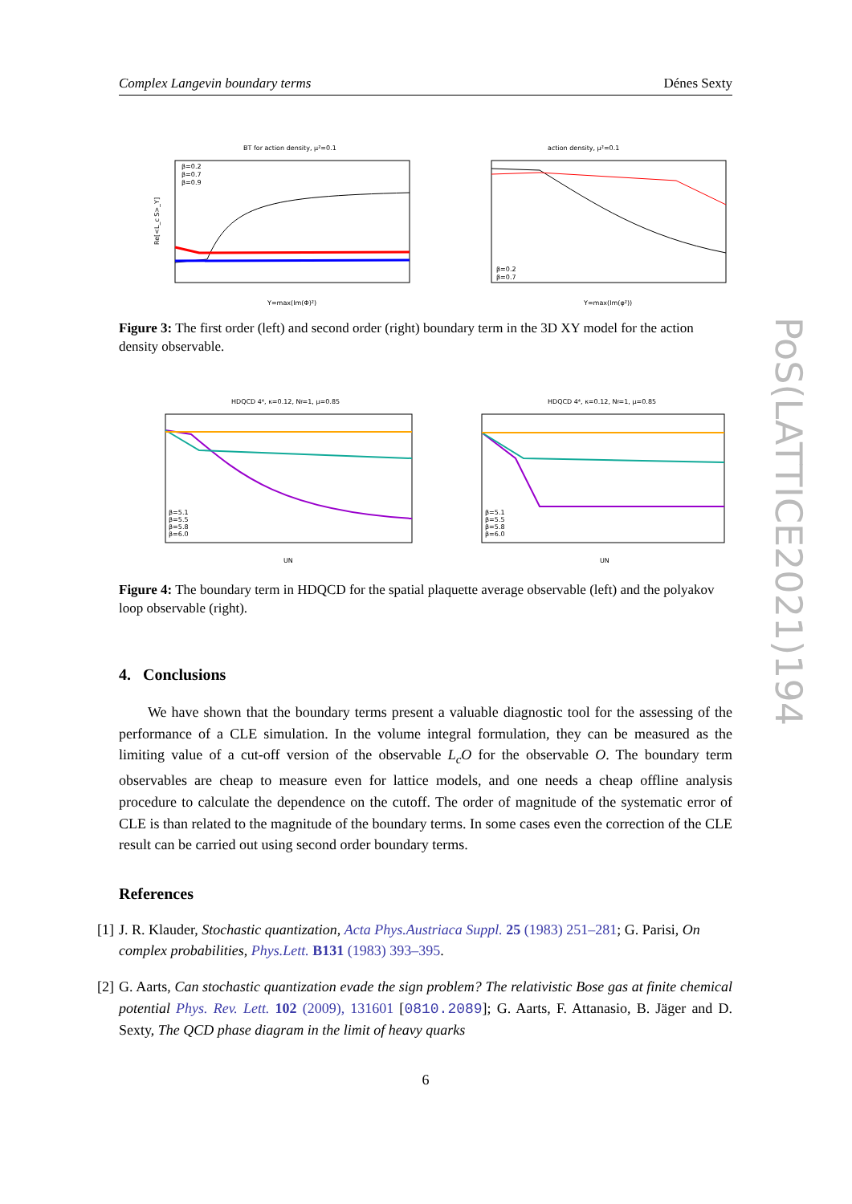PoS(LATTICE2021)194
Complex Langevin boundary terms Dénes Sexty
BT for action density, μ²=0.1
β=0.2
β=0.7
β=0.9
Y=max(Im(Φ)²)
Re[<L_c S>_Y]
action density, μ²=0.1
β=0.2
β=0.7
Y=max(Im(φ²))
Figure 3: The first order (left) and second order (right) boundary term in the 3D XY model for the action density observable.
HDQCD 4⁴, κ=0.12, Nf=1, μ=0.85
β=5.1
β=5.5
β=5.8
β=6.0
UN
HDQCD 4⁴, κ=0.12, Nf=1, μ=0.85
β=5.1
β=5.5
β=5.8
β=6.0
UN
Figure 4: The boundary term in HDQCD for the spatial plaquette average observable (left) and the polyakov loop observable (right).
4. Conclusions
We have shown that the boundary terms present a valuable diagnostic tool for the assessing of the performance of a CLE simulation. In the volume integral formulation, they can be measured as the limiting value of a cut-off version of the observable L<sub>c</sub>O for the observable O. The boundary term observables are cheap to measure even for lattice models, and one needs a cheap offline analysis procedure to calculate the dependence on the cutoff. The order of magnitude of the systematic error of CLE is than related to the magnitude of the boundary terms. In some cases even the correction of the CLE result can be carried out using second order boundary terms.
References
[1] J. R. Klauder, Stochastic quantization, Acta Phys.Austriaca Suppl. 25 (1983) 251–281; G. Parisi, On complex probabilities, Phys.Lett. B131 (1983) 393–395.
[2] G. Aarts, Can stochastic quantization evade the sign problem? The relativistic Bose gas at finite chemical potential Phys. Rev. Lett. 102 (2009), 131601 [0810.2089]; G. Aarts, F. Attanasio, B. Jäger and D. Sexty, The QCD phase diagram in the limit of heavy quarks
6